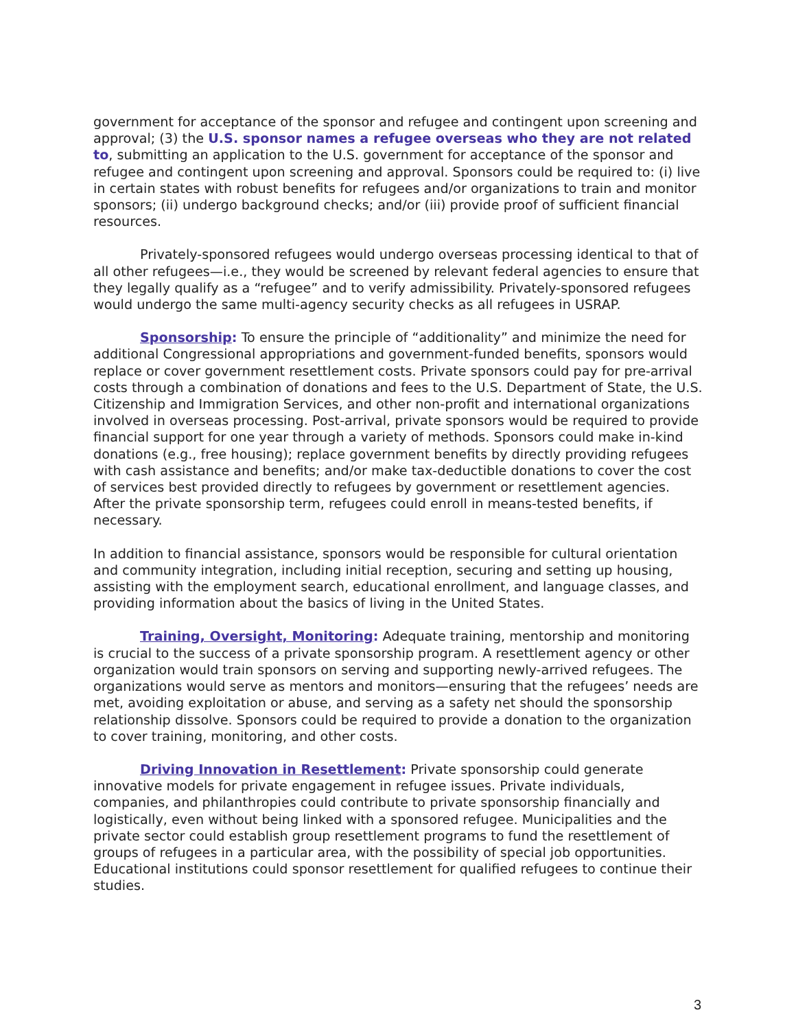government for acceptance of the sponsor and refugee and contingent upon screening and approval; (3) the U.S. sponsor names a refugee overseas who they are not related to, submitting an application to the U.S. government for acceptance of the sponsor and refugee and contingent upon screening and approval. Sponsors could be required to: (i) live in certain states with robust benefits for refugees and/or organizations to train and monitor sponsors; (ii) undergo background checks; and/or (iii) provide proof of sufficient financial resources.
Privately-sponsored refugees would undergo overseas processing identical to that of all other refugees—i.e., they would be screened by relevant federal agencies to ensure that they legally qualify as a “refugee” and to verify admissibility. Privately-sponsored refugees would undergo the same multi-agency security checks as all refugees in USRAP.
Sponsorship: To ensure the principle of “additionality” and minimize the need for additional Congressional appropriations and government-funded benefits, sponsors would replace or cover government resettlement costs. Private sponsors could pay for pre-arrival costs through a combination of donations and fees to the U.S. Department of State, the U.S. Citizenship and Immigration Services, and other non-profit and international organizations involved in overseas processing. Post-arrival, private sponsors would be required to provide financial support for one year through a variety of methods. Sponsors could make in-kind donations (e.g., free housing); replace government benefits by directly providing refugees with cash assistance and benefits; and/or make tax-deductible donations to cover the cost of services best provided directly to refugees by government or resettlement agencies. After the private sponsorship term, refugees could enroll in means-tested benefits, if necessary.
In addition to financial assistance, sponsors would be responsible for cultural orientation and community integration, including initial reception, securing and setting up housing, assisting with the employment search, educational enrollment, and language classes, and providing information about the basics of living in the United States.
Training, Oversight, Monitoring: Adequate training, mentorship and monitoring is crucial to the success of a private sponsorship program. A resettlement agency or other organization would train sponsors on serving and supporting newly-arrived refugees. The organizations would serve as mentors and monitors—ensuring that the refugees’ needs are met, avoiding exploitation or abuse, and serving as a safety net should the sponsorship relationship dissolve. Sponsors could be required to provide a donation to the organization to cover training, monitoring, and other costs.
Driving Innovation in Resettlement: Private sponsorship could generate innovative models for private engagement in refugee issues. Private individuals, companies, and philanthropies could contribute to private sponsorship financially and logistically, even without being linked with a sponsored refugee. Municipalities and the private sector could establish group resettlement programs to fund the resettlement of groups of refugees in a particular area, with the possibility of special job opportunities. Educational institutions could sponsor resettlement for qualified refugees to continue their studies.
3